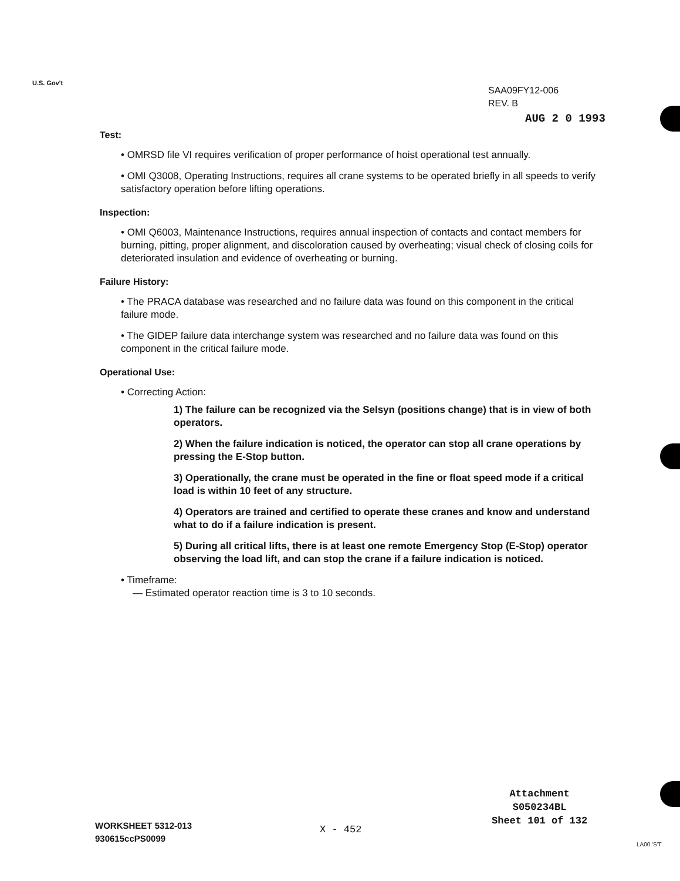U.S. Gov't
SAA09FY12-006
REV. B
AUG 2 0 1993
Test:
• OMRSD file VI requires verification of proper performance of hoist operational test annually.
• OMI Q3008, Operating Instructions, requires all crane systems to be operated briefly in all speeds to verify satisfactory operation before lifting operations.
Inspection:
• OMI Q6003, Maintenance Instructions, requires annual inspection of contacts and contact members for burning, pitting, proper alignment, and discoloration caused by overheating; visual check of closing coils for deteriorated insulation and evidence of overheating or burning.
Failure History:
• The PRACA database was researched and no failure data was found on this component in the critical failure mode.
• The GIDEP failure data interchange system was researched and no failure data was found on this component in the critical failure mode.
Operational Use:
• Correcting Action:
1) The failure can be recognized via the Selsyn (positions change) that is in view of both operators.
2) When the failure indication is noticed, the operator can stop all crane operations by pressing the E-Stop button.
3) Operationally, the crane must be operated in the fine or float speed mode if a critical load is within 10 feet of any structure.
4) Operators are trained and certified to operate these cranes and know and understand what to do if a failure indication is present.
5) During all critical lifts, there is at least one remote Emergency Stop (E-Stop) operator observing the load lift, and can stop the crane if a failure indication is noticed.
• Timeframe:
— Estimated operator reaction time is 3 to 10 seconds.
Attachment
S050234BL
Sheet 101 of 132
WORKSHEET 5312-013
930615ccPS0099
X - 452
LA00 'S'T